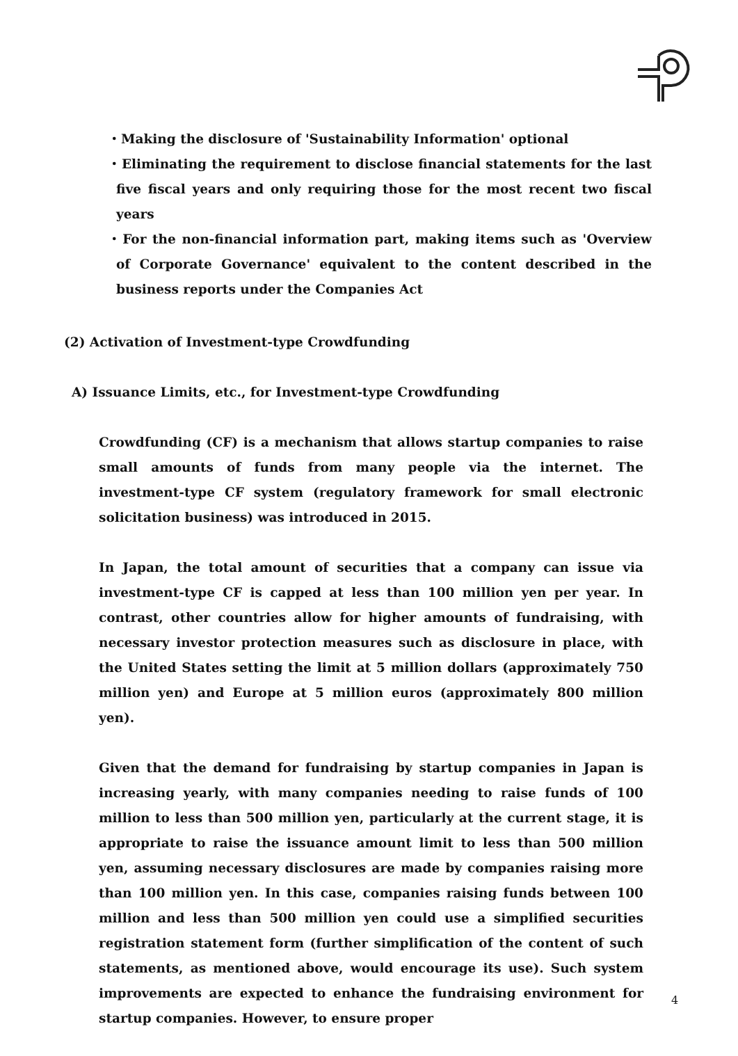・Making the disclosure of 'Sustainability Information' optional
・Eliminating the requirement to disclose financial statements for the last five fiscal years and only requiring those for the most recent two fiscal years
・For the non-financial information part, making items such as 'Overview of Corporate Governance' equivalent to the content described in the business reports under the Companies Act
(2) Activation of Investment-type Crowdfunding
A) Issuance Limits, etc., for Investment-type Crowdfunding
Crowdfunding (CF) is a mechanism that allows startup companies to raise small amounts of funds from many people via the internet. The investment-type CF system (regulatory framework for small electronic solicitation business) was introduced in 2015.
In Japan, the total amount of securities that a company can issue via investment-type CF is capped at less than 100 million yen per year. In contrast, other countries allow for higher amounts of fundraising, with necessary investor protection measures such as disclosure in place, with the United States setting the limit at 5 million dollars (approximately 750 million yen) and Europe at 5 million euros (approximately 800 million yen).
Given that the demand for fundraising by startup companies in Japan is increasing yearly, with many companies needing to raise funds of 100 million to less than 500 million yen, particularly at the current stage, it is appropriate to raise the issuance amount limit to less than 500 million yen, assuming necessary disclosures are made by companies raising more than 100 million yen. In this case, companies raising funds between 100 million and less than 500 million yen could use a simplified securities registration statement form (further simplification of the content of such statements, as mentioned above, would encourage its use). Such system improvements are expected to enhance the fundraising environment for startup companies. However, to ensure proper
4